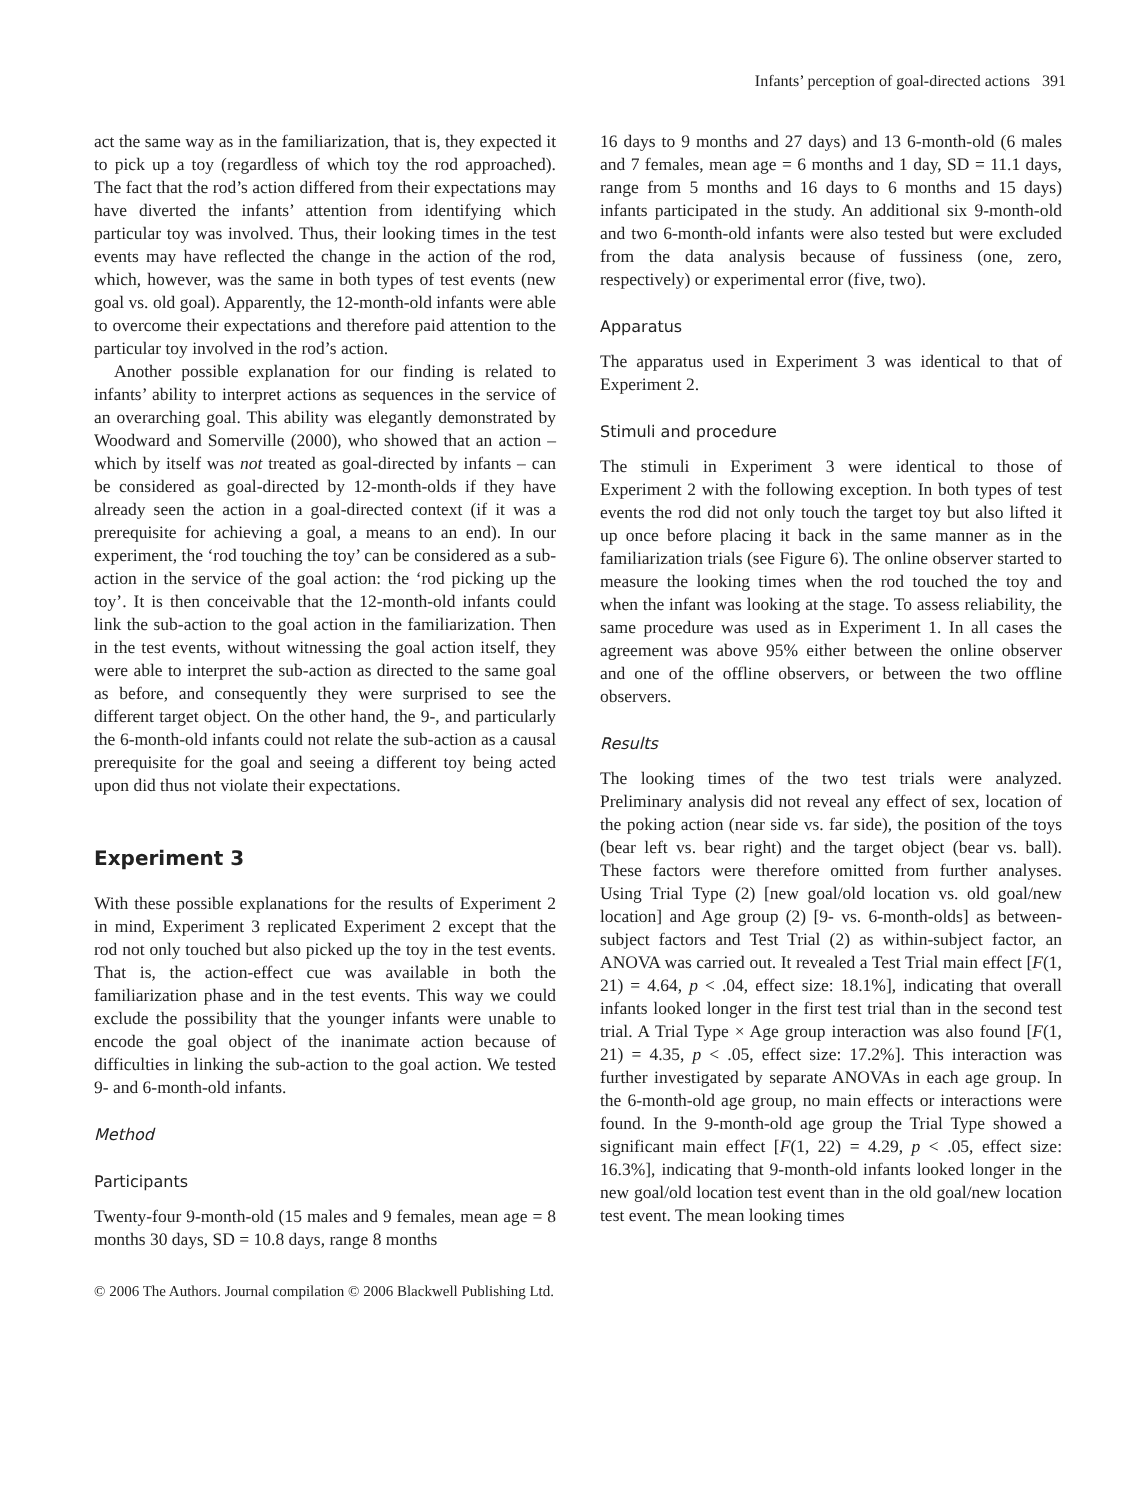Infants’ perception of goal-directed actions 391
act the same way as in the familiarization, that is, they expected it to pick up a toy (regardless of which toy the rod approached). The fact that the rod’s action differed from their expectations may have diverted the infants’ attention from identifying which particular toy was involved. Thus, their looking times in the test events may have reflected the change in the action of the rod, which, however, was the same in both types of test events (new goal vs. old goal). Apparently, the 12-month-old infants were able to overcome their expectations and therefore paid attention to the particular toy involved in the rod’s action.
Another possible explanation for our finding is related to infants’ ability to interpret actions as sequences in the service of an overarching goal. This ability was elegantly demonstrated by Woodward and Somerville (2000), who showed that an action – which by itself was not treated as goal-directed by infants – can be considered as goal-directed by 12-month-olds if they have already seen the action in a goal-directed context (if it was a prerequisite for achieving a goal, a means to an end). In our experiment, the ‘rod touching the toy’ can be considered as a sub-action in the service of the goal action: the ‘rod picking up the toy’. It is then conceivable that the 12-month-old infants could link the sub-action to the goal action in the familiarization. Then in the test events, without witnessing the goal action itself, they were able to interpret the sub-action as directed to the same goal as before, and consequently they were surprised to see the different target object. On the other hand, the 9-, and particularly the 6-month-old infants could not relate the sub-action as a causal prerequisite for the goal and seeing a different toy being acted upon did thus not violate their expectations.
Experiment 3
With these possible explanations for the results of Experiment 2 in mind, Experiment 3 replicated Experiment 2 except that the rod not only touched but also picked up the toy in the test events. That is, the action-effect cue was available in both the familiarization phase and in the test events. This way we could exclude the possibility that the younger infants were unable to encode the goal object of the inanimate action because of difficulties in linking the sub-action to the goal action. We tested 9- and 6-month-old infants.
Method
Participants
Twenty-four 9-month-old (15 males and 9 females, mean age = 8 months 30 days, SD = 10.8 days, range 8 months
16 days to 9 months and 27 days) and 13 6-month-old (6 males and 7 females, mean age = 6 months and 1 day, SD = 11.1 days, range from 5 months and 16 days to 6 months and 15 days) infants participated in the study. An additional six 9-month-old and two 6-month-old infants were also tested but were excluded from the data analysis because of fussiness (one, zero, respectively) or experimental error (five, two).
Apparatus
The apparatus used in Experiment 3 was identical to that of Experiment 2.
Stimuli and procedure
The stimuli in Experiment 3 were identical to those of Experiment 2 with the following exception. In both types of test events the rod did not only touch the target toy but also lifted it up once before placing it back in the same manner as in the familiarization trials (see Figure 6). The online observer started to measure the looking times when the rod touched the toy and when the infant was looking at the stage. To assess reliability, the same procedure was used as in Experiment 1. In all cases the agreement was above 95% either between the online observer and one of the offline observers, or between the two offline observers.
Results
The looking times of the two test trials were analyzed. Preliminary analysis did not reveal any effect of sex, location of the poking action (near side vs. far side), the position of the toys (bear left vs. bear right) and the target object (bear vs. ball). These factors were therefore omitted from further analyses. Using Trial Type (2) [new goal/old location vs. old goal/new location] and Age group (2) [9- vs. 6-month-olds] as between-subject factors and Test Trial (2) as within-subject factor, an ANOVA was carried out. It revealed a Test Trial main effect [F(1, 21) = 4.64, p < .04, effect size: 18.1%], indicating that overall infants looked longer in the first test trial than in the second test trial. A Trial Type × Age group interaction was also found [F(1, 21) = 4.35, p < .05, effect size: 17.2%]. This interaction was further investigated by separate ANOVAs in each age group. In the 6-month-old age group, no main effects or interactions were found. In the 9-month-old age group the Trial Type showed a significant main effect [F(1, 22) = 4.29, p < .05, effect size: 16.3%], indicating that 9-month-old infants looked longer in the new goal/old location test event than in the old goal/new location test event. The mean looking times
© 2006 The Authors. Journal compilation © 2006 Blackwell Publishing Ltd.